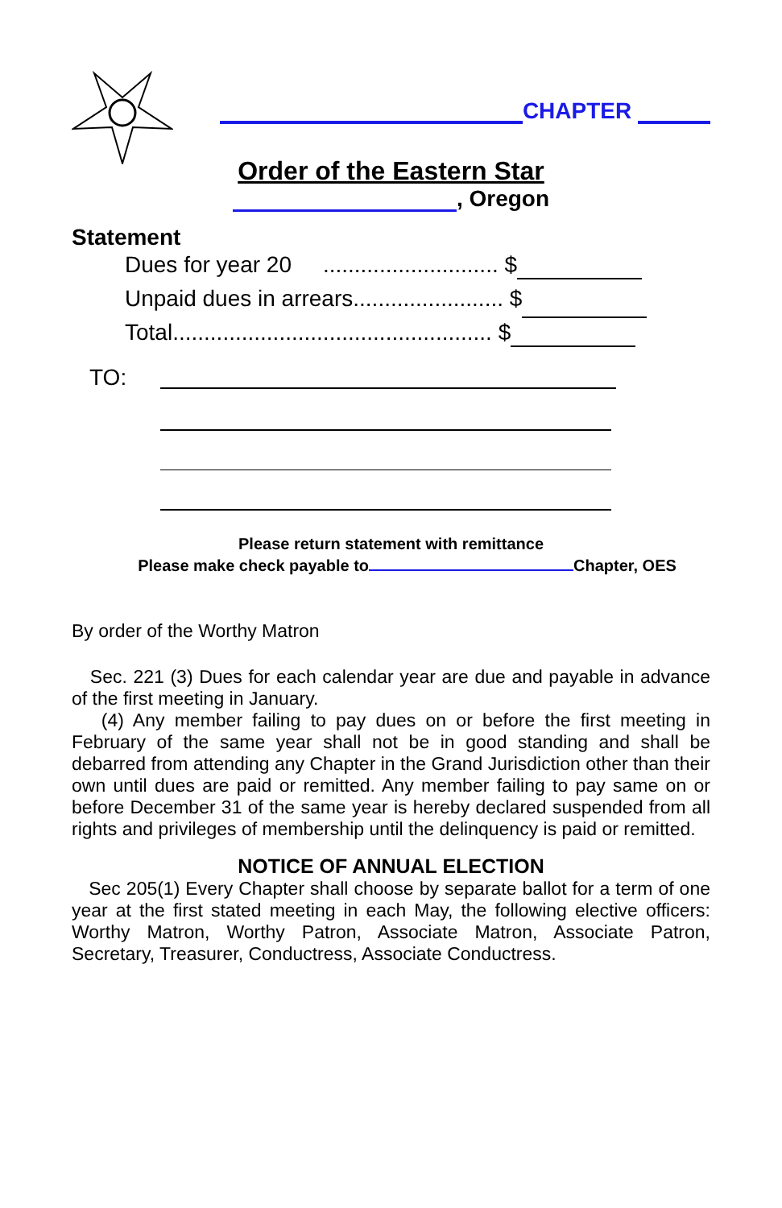CHAPTER
Order of the Eastern Star
, Oregon
Statement
Dues for year 20 ............................ $
Unpaid dues in arrears........................ $
Total................................................... $
TO:
Please return statement with remittance
Please make check payable to Chapter, OES
By order of the Worthy Matron
Sec. 221 (3) Dues for each calendar year are due and payable in advance of the first meeting in January.
(4) Any member failing to pay dues on or before the first meeting in February of the same year shall not be in good standing and shall be debarred from attending any Chapter in the Grand Jurisdiction other than their own until dues are paid or remitted. Any member failing to pay same on or before December 31 of the same year is hereby declared suspended from all rights and privileges of membership until the delinquency is paid or remitted.
NOTICE OF ANNUAL ELECTION
Sec 205(1) Every Chapter shall choose by separate ballot for a term of one year at the first stated meeting in each May, the following elective officers: Worthy Matron, Worthy Patron, Associate Matron, Associate Patron, Secretary, Treasurer, Conductress, Associate Conductress.